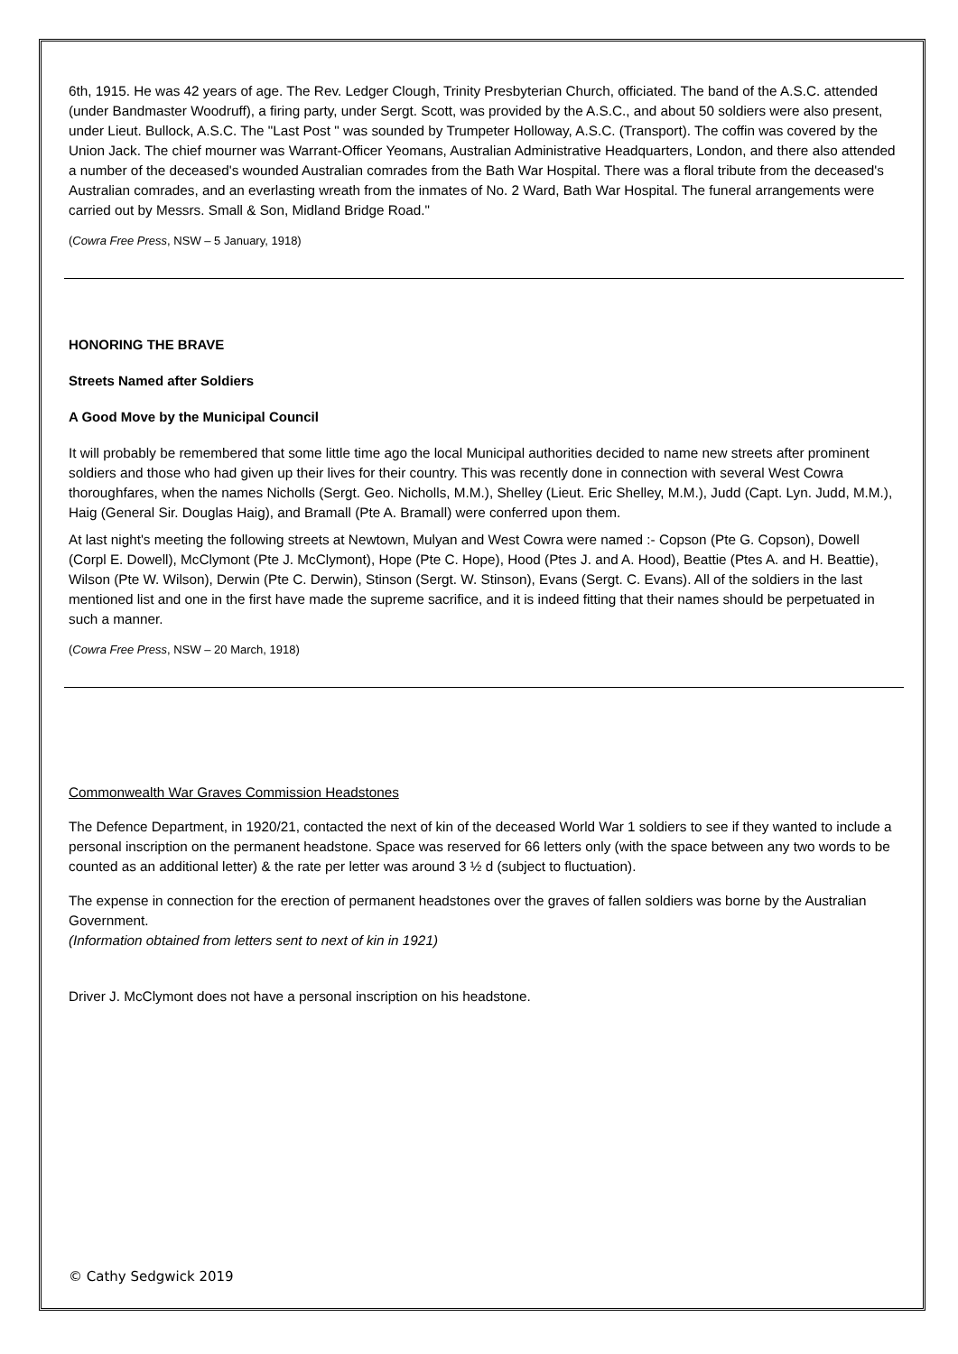6th, 1915. He was 42 years of age. The Rev. Ledger Clough, Trinity Presbyterian Church, officiated. The band of the A.S.C. attended (under Bandmaster Woodruff), a firing party, under Sergt. Scott, was provided by the A.S.C., and about 50 soldiers were also present, under Lieut. Bullock, A.S.C. The "Last Post " was sounded by Trumpeter Holloway, A.S.C. (Transport). The coffin was covered by the Union Jack. The chief mourner was Warrant-Officer Yeomans, Australian Administrative Headquarters, London, and there also attended a number of the deceased's wounded Australian comrades from the Bath War Hospital. There was a floral tribute from the deceased's Australian comrades, and an everlasting wreath from the inmates of No. 2 Ward, Bath War Hospital. The funeral arrangements were carried out by Messrs. Small & Son, Midland Bridge Road."
(Cowra Free Press, NSW – 5 January, 1918)
HONORING THE BRAVE
Streets Named after Soldiers
A Good Move by the Municipal Council
It will probably be remembered that some little time ago the local Municipal authorities decided to name new streets after prominent soldiers and those who had given up their lives for their country. This was recently done in connection with several West Cowra thoroughfares, when the names Nicholls (Sergt. Geo. Nicholls, M.M.), Shelley (Lieut. Eric Shelley, M.M.), Judd (Capt. Lyn. Judd, M.M.), Haig (General Sir. Douglas Haig), and Bramall (Pte A. Bramall) were conferred upon them.
At last night's meeting the following streets at Newtown, Mulyan and West Cowra were named :- Copson (Pte G. Copson), Dowell (Corpl E. Dowell), McClymont (Pte J. McClymont), Hope (Pte C. Hope), Hood (Ptes J. and A. Hood), Beattie (Ptes A. and H. Beattie), Wilson (Pte W. Wilson), Derwin (Pte C. Derwin), Stinson (Sergt. W. Stinson), Evans (Sergt. C. Evans). All of the soldiers in the last mentioned list and one in the first have made the supreme sacrifice, and it is indeed fitting that their names should be perpetuated in such a manner.
(Cowra Free Press, NSW – 20 March, 1918)
Commonwealth War Graves Commission Headstones
The Defence Department, in 1920/21, contacted the next of kin of the deceased World War 1 soldiers to see if they wanted to include a personal inscription on the permanent headstone. Space was reserved for 66 letters only (with the space between any two words to be counted as an additional letter) & the rate per letter was around 3 ½ d (subject to fluctuation).
The expense in connection for the erection of permanent headstones over the graves of fallen soldiers was borne by the Australian Government.
(Information obtained from letters sent to next of kin in 1921)
Driver J. McClymont does not have a personal inscription on his headstone.
© Cathy Sedgwick 2019